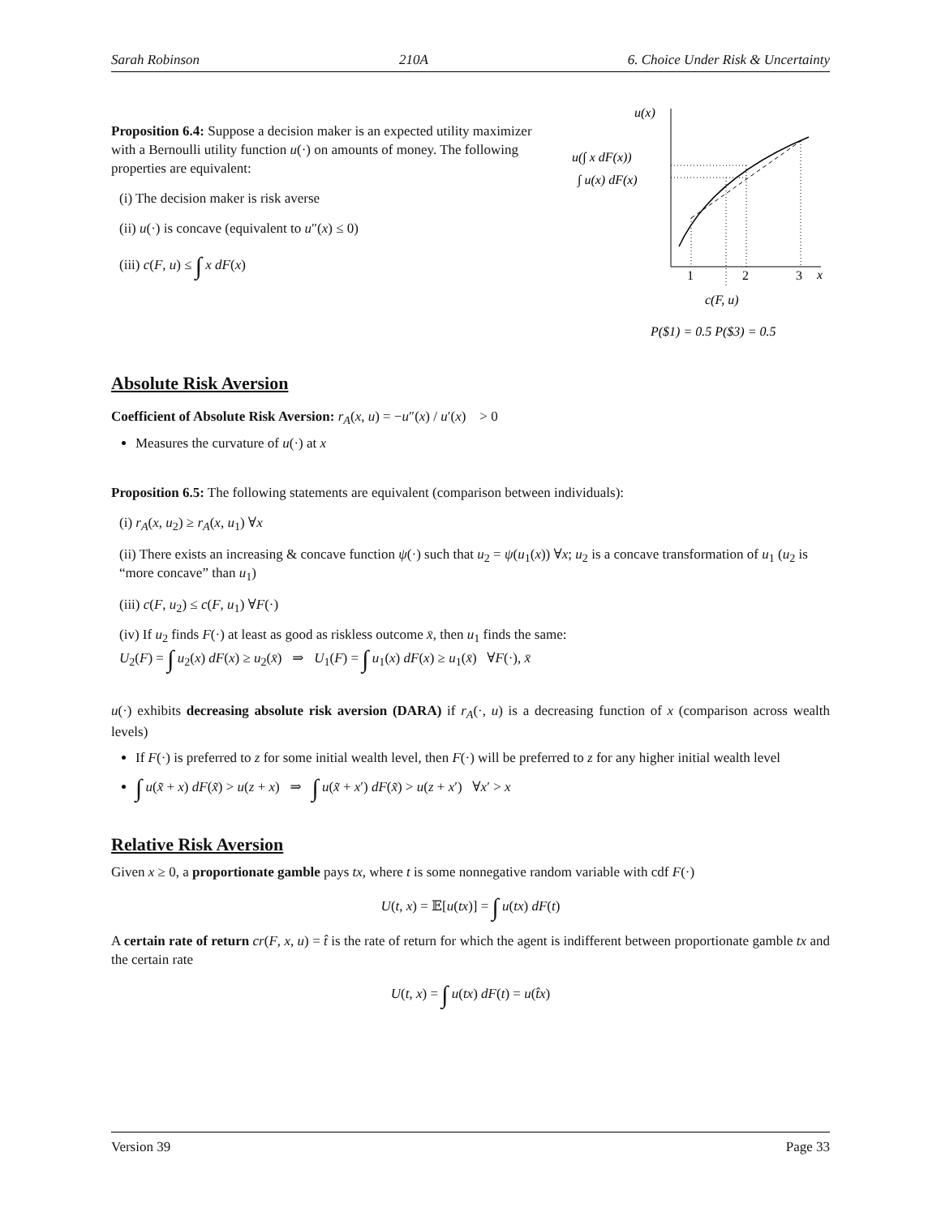Sarah Robinson 210A 6. Choice Under Risk & Uncertainty
Proposition 6.4: Suppose a decision maker is an expected utility maximizer with a Bernoulli utility function u(·) on amounts of money. The following properties are equivalent:
(i) The decision maker is risk averse
(ii) u(·) is concave (equivalent to u″(x) ≤ 0)
(iii) c(F, u) ≤ ∫ x dF(x)
u(x)
x
u(∫ x dF(x))
∫ u(x) dF(x)
1
2
3
c(F, u)
P($1) = 0.5 P($3) = 0.5
Absolute Risk Aversion
Coefficient of Absolute Risk Aversion: r<sub>A</sub>(x, u) = −u″(x) / u′(x) > 0
Measures the curvature of u(·) at x
Proposition 6.5: The following statements are equivalent (comparison between individuals):
(i) r<sub>A</sub>(x, u<sub>2</sub>) ≥ r<sub>A</sub>(x, u<sub>1</sub>) ∀x
(ii) There exists an increasing & concave function ψ(·) such that u<sub>2</sub> = ψ(u<sub>1</sub>(x)) ∀x; u<sub>2</sub> is a concave transformation of u<sub>1</sub> (u<sub>2</sub> is “more concave” than u<sub>1</sub>)
(iii) c(F, u<sub>2</sub>) ≤ c(F, u<sub>1</sub>) ∀F(·)
(iv) If u<sub>2</sub> finds F(·) at least as good as riskless outcome x̄, then u<sub>1</sub> finds the same:
U<sub>2</sub>(F) = ∫ u<sub>2</sub>(x) dF(x) ≥ u<sub>2</sub>(x̄) ⇒ U<sub>1</sub>(F) = ∫ u<sub>1</sub>(x) dF(x) ≥ u<sub>1</sub>(x̄) ∀F(·), x̄
u(·) exhibits decreasing absolute risk aversion (DARA) if r<sub>A</sub>(·, u) is a decreasing function of x (comparison across wealth levels)
If F(·) is preferred to z for some initial wealth level, then F(·) will be preferred to z for any higher initial wealth level
∫ u(x̃ + x) dF(x̃) > u(z + x) ⇒ ∫ u(x̃ + x′) dF(x̃) > u(z + x′) ∀x′ > x
Relative Risk Aversion
Given x ≥ 0, a proportionate gamble pays tx, where t is some nonnegative random variable with cdf F(·)
U(t, x) = 𝔼[u(tx)] = ∫ u(tx) dF(t)
A certain rate of return cr(F, x, u) = t̂ is the rate of return for which the agent is indifferent between proportionate gamble tx and the certain rate
U(t, x) = ∫ u(tx) dF(t) = u(t̂x)
Version 39 Page 33